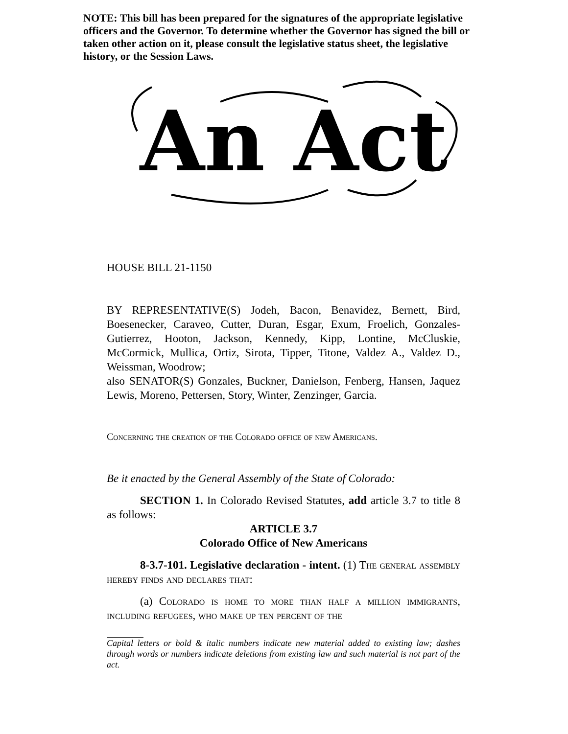NOTE: This bill has been prepared for the signatures of the appropriate legislative officers and the Governor. To determine whether the Governor has signed the bill or taken other action on it, please consult the legislative status sheet, the legislative history, or the Session Laws.
An Act
HOUSE BILL 21-1150
BY REPRESENTATIVE(S) Jodeh, Bacon, Benavidez, Bernett, Bird, Boesenecker, Caraveo, Cutter, Duran, Esgar, Exum, Froelich, Gonzales-Gutierrez, Hooton, Jackson, Kennedy, Kipp, Lontine, McCluskie, McCormick, Mullica, Ortiz, Sirota, Tipper, Titone, Valdez A., Valdez D., Weissman, Woodrow;
also SENATOR(S) Gonzales, Buckner, Danielson, Fenberg, Hansen, Jaquez Lewis, Moreno, Pettersen, Story, Winter, Zenzinger, Garcia.
Concerning the creation of the Colorado office of new Americans.
Be it enacted by the General Assembly of the State of Colorado:
SECTION 1. In Colorado Revised Statutes, add article 3.7 to title 8 as follows:
ARTICLE 3.7
Colorado Office of New Americans
8-3.7-101. Legislative declaration - intent. (1) The general assembly hereby finds and declares that:
(a) Colorado is home to more than half a million immigrants, including refugees, who make up ten percent of the
Capital letters or bold & italic numbers indicate new material added to existing law; dashes through words or numbers indicate deletions from existing law and such material is not part of the act.